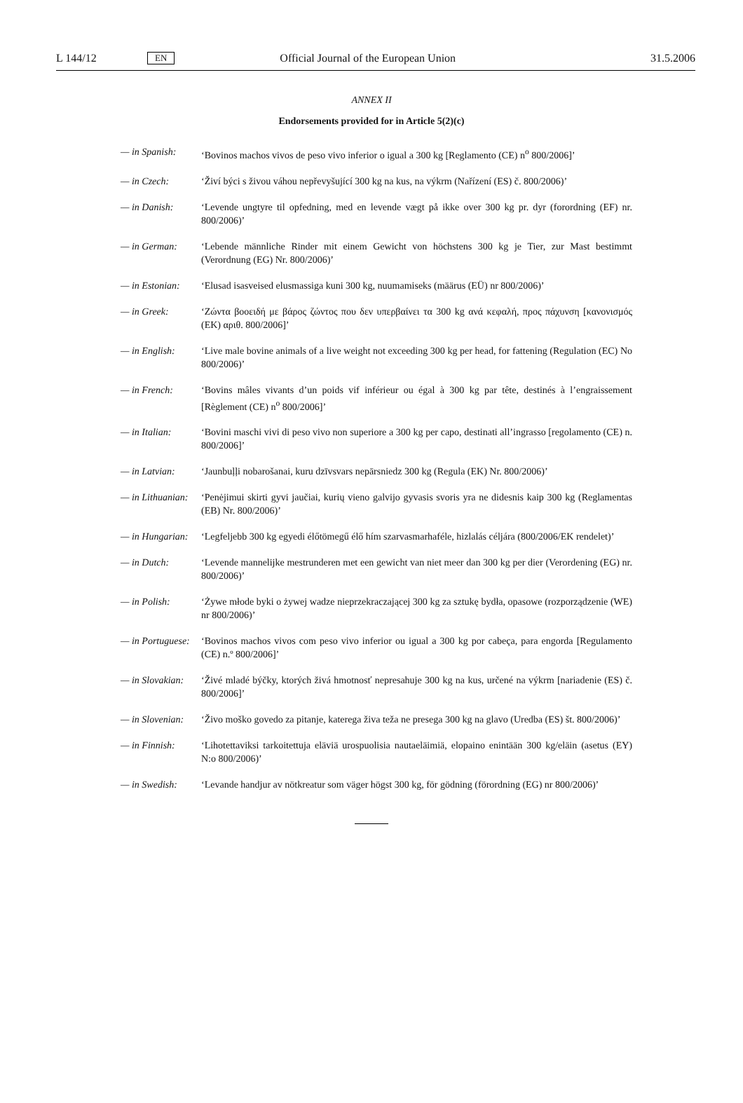L 144/12 EN Official Journal of the European Union 31.5.2006
ANNEX II
Endorsements provided for in Article 5(2)(c)
— in Spanish: ‘Bovinos machos vivos de peso vivo inferior o igual a 300 kg [Reglamento (CE) n<sup>o</sup> 800/2006]’
— in Czech: ‘Živí býci s živou váhou nepřevyšující 300 kg na kus, na výkrm (Nařízení (ES) č. 800/2006)’
— in Danish: ‘Levende ungtyre til opfedning, med en levende vægt på ikke over 300 kg pr. dyr (forordning (EF) nr. 800/2006)’
— in German: ‘Lebende männliche Rinder mit einem Gewicht von höchstens 300 kg je Tier, zur Mast bestimmt (Verordnung (EG) Nr. 800/2006)’
— in Estonian:
‘Elusad isasveised elusmassiga kuni 300 kg, nuumamiseks (määrus (EÜ) nr 800/2006)’
— in Greek: ‘Ζώντα βοοειδή με βάρος ζώντος που δεν υπερβαίνει τα 300 kg ανά κεφαλή, προς πάχυνση [κανονισμός (ΕΚ) αριθ. 800/2006]’
— in English: ‘Live male bovine animals of a live weight not exceeding 300 kg per head, for fattening (Regulation (EC) No 800/2006)’
— in French: ‘Bovins mâles vivants d’un poids vif inférieur ou égal à 300 kg par tête, destinés à l’engraissement [Règlement (CE) n<sup>o</sup> 800/2006]’
— in Italian: ‘Bovini maschi vivi di peso vivo non superiore a 300 kg per capo, destinati all’ingrasso [regolamento (CE) n. 800/2006]’
— in Latvian: ‘Jaunbuļļi nobarošanai, kuru dzīvsvars nepārsniedz 300 kg (Regula (EK) Nr. 800/2006)’
— in Lithuanian:
‘Penėjimui skirti gyvi jaučiai, kurių vieno galvijo gyvasis svoris yra ne didesnis kaip 300 kg (Reglamentas (EB) Nr. 800/2006)’
— in Hungarian:
‘Legfeljebb 300 kg egyedi élőtömegű élő hím szarvasmarhaféle, hizlalás céljára (800/2006/EK rendelet)’
— in Dutch: ‘Levende mannelijke mestrunderen met een gewicht van niet meer dan 300 kg per dier (Verordening (EG) nr. 800/2006)’
— in Polish: ‘Żywe młode byki o żywej wadze nieprzekraczającej 300 kg za sztukę bydła, opasowe (rozporządzenie (WE) nr 800/2006)’
— in Portuguese:
‘Bovinos machos vivos com peso vivo inferior ou igual a 300 kg por cabeça, para engorda [Regulamento (CE) n.º 800/2006]’
— in Slovakian:
‘Živé mladé býčky, ktorých živá hmotnosť nepresahuje 300 kg na kus, určené na výkrm [nariadenie (ES) č. 800/2006]’
— in Slovenian:
‘Živo moško govedo za pitanje, katerega živa teža ne presega 300 kg na glavo (Uredba (ES) št. 800/2006)’
— in Finnish: ‘Lihotettaviksi tarkoitettuja eläviä urospuolisia nautaeläimiä, elopaino enintään 300 kg/eläin (asetus (EY) N:o 800/2006)’
— in Swedish: ‘Levande handjur av nötkreatur som väger högst 300 kg, för gödning (förordning (EG) nr 800/2006)’